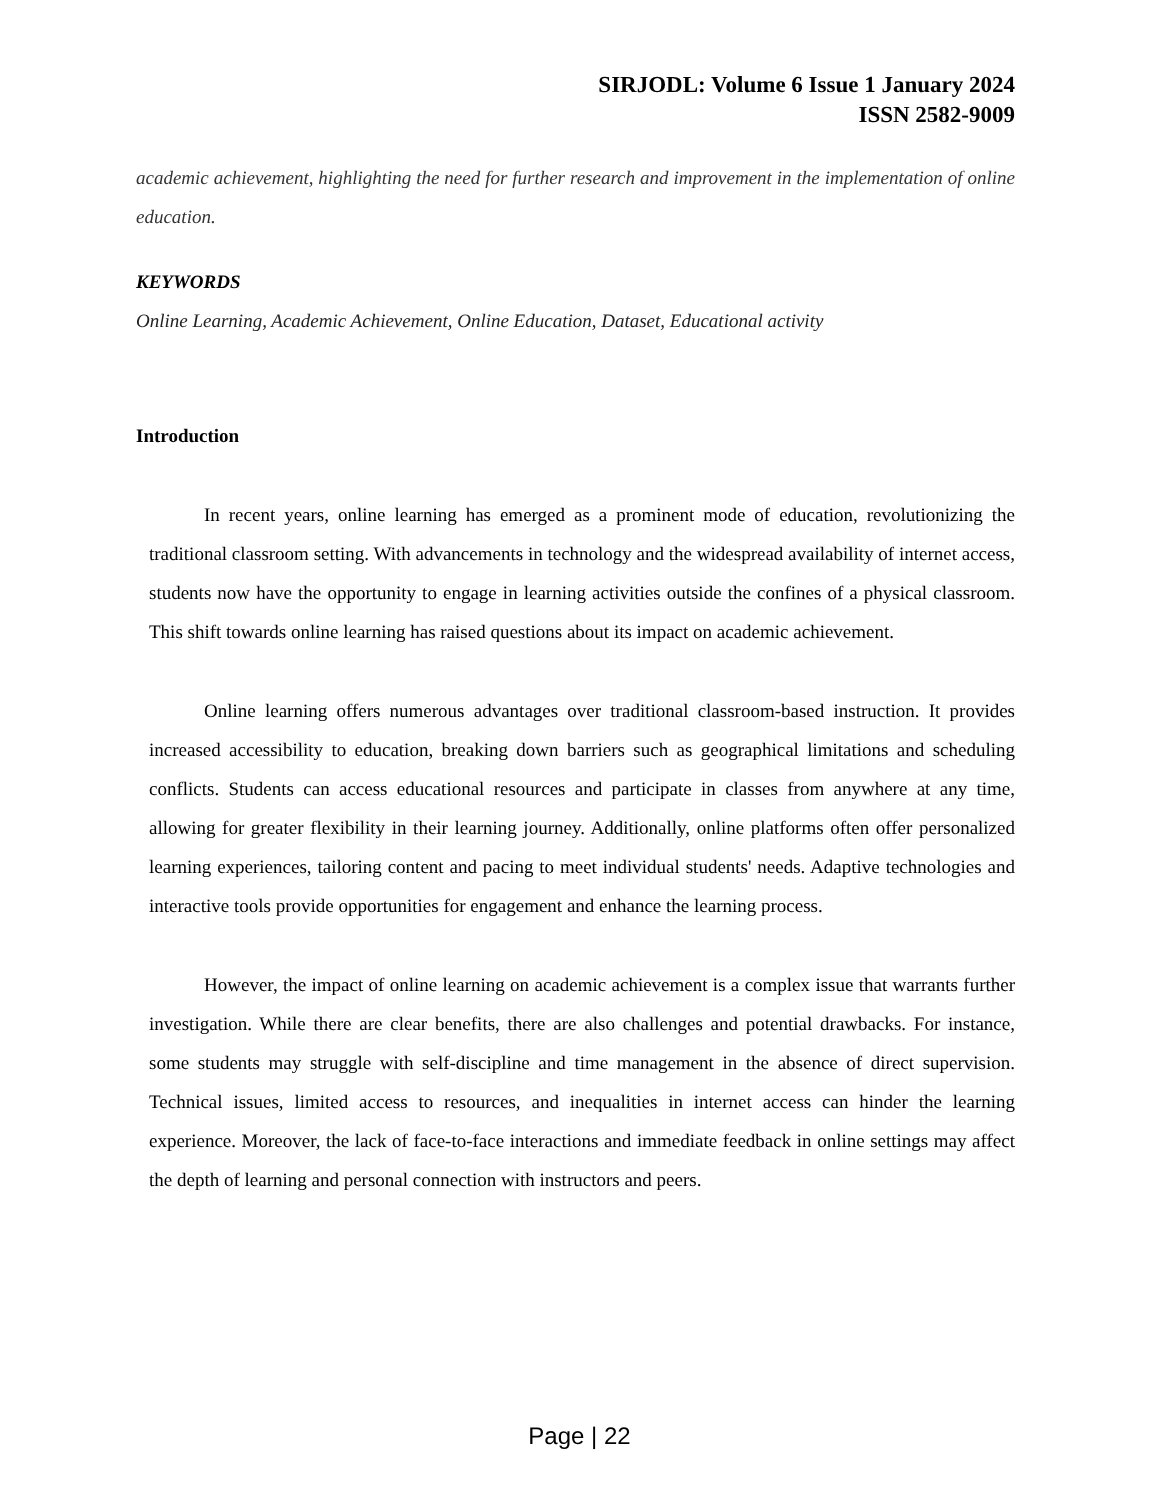SIRJODL: Volume 6 Issue 1 January 2024
ISSN 2582-9009
academic achievement, highlighting the need for further research and improvement in the implementation of online education.
KEYWORDS
Online Learning, Academic Achievement, Online Education, Dataset, Educational activity
Introduction
In recent years, online learning has emerged as a prominent mode of education, revolutionizing the traditional classroom setting. With advancements in technology and the widespread availability of internet access, students now have the opportunity to engage in learning activities outside the confines of a physical classroom. This shift towards online learning has raised questions about its impact on academic achievement.
Online learning offers numerous advantages over traditional classroom-based instruction. It provides increased accessibility to education, breaking down barriers such as geographical limitations and scheduling conflicts. Students can access educational resources and participate in classes from anywhere at any time, allowing for greater flexibility in their learning journey. Additionally, online platforms often offer personalized learning experiences, tailoring content and pacing to meet individual students' needs. Adaptive technologies and interactive tools provide opportunities for engagement and enhance the learning process.
However, the impact of online learning on academic achievement is a complex issue that warrants further investigation. While there are clear benefits, there are also challenges and potential drawbacks. For instance, some students may struggle with self-discipline and time management in the absence of direct supervision. Technical issues, limited access to resources, and inequalities in internet access can hinder the learning experience. Moreover, the lack of face-to-face interactions and immediate feedback in online settings may affect the depth of learning and personal connection with instructors and peers.
Page | 22